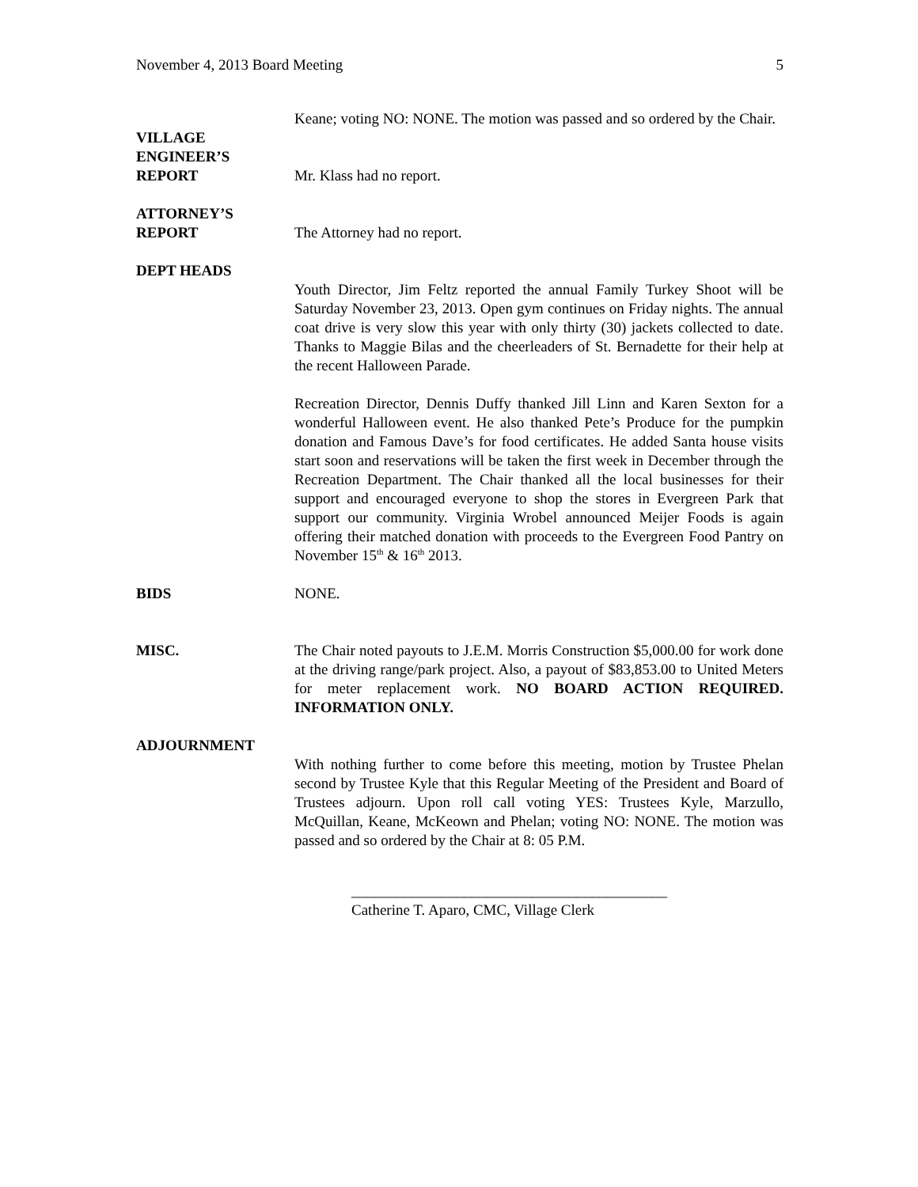November 4, 2013 Board Meeting 5
Keane; voting NO: NONE. The motion was passed and so ordered by the Chair.
VILLAGE
ENGINEER’S
REPORT
Mr. Klass had no report.
ATTORNEY’S
REPORT
The Attorney had no report.
DEPT HEADS
Youth Director, Jim Feltz reported the annual Family Turkey Shoot will be Saturday November 23, 2013. Open gym continues on Friday nights. The annual coat drive is very slow this year with only thirty (30) jackets collected to date. Thanks to Maggie Bilas and the cheerleaders of St. Bernadette for their help at the recent Halloween Parade.
Recreation Director, Dennis Duffy thanked Jill Linn and Karen Sexton for a wonderful Halloween event. He also thanked Pete’s Produce for the pumpkin donation and Famous Dave’s for food certificates. He added Santa house visits start soon and reservations will be taken the first week in December through the Recreation Department. The Chair thanked all the local businesses for their support and encouraged everyone to shop the stores in Evergreen Park that support our community. Virginia Wrobel announced Meijer Foods is again offering their matched donation with proceeds to the Evergreen Food Pantry on November 15<sup>th</sup> & 16<sup>th</sup> 2013.
BIDS NONE.
MISC. The Chair noted payouts to J.E.M. Morris Construction $5,000.00 for work done at the driving range/park project. Also, a payout of $83,853.00 to United Meters for meter replacement work. NO BOARD ACTION REQUIRED. INFORMATION ONLY.
ADJOURNMENT
With nothing further to come before this meeting, motion by Trustee Phelan second by Trustee Kyle that this Regular Meeting of the President and Board of Trustees adjourn. Upon roll call voting YES: Trustees Kyle, Marzullo, McQuillan, Keane, McKeown and Phelan; voting NO: NONE. The motion was passed and so ordered by the Chair at 8: 05 P.M.
__________________________________________
Catherine T. Aparo, CMC, Village Clerk